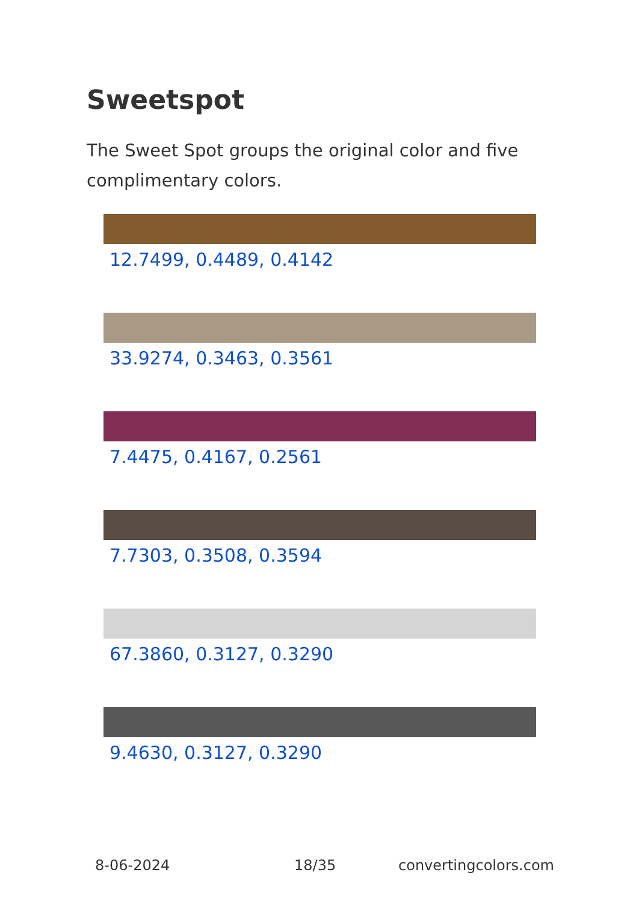Sweetspot
The Sweet Spot groups the original color and five complimentary colors.
12.7499, 0.4489, 0.4142
33.9274, 0.3463, 0.3561
7.4475, 0.4167, 0.2561
7.7303, 0.3508, 0.3594
67.3860, 0.3127, 0.3290
9.4630, 0.3127, 0.3290
8-06-2024 18/35 convertingcolors.com